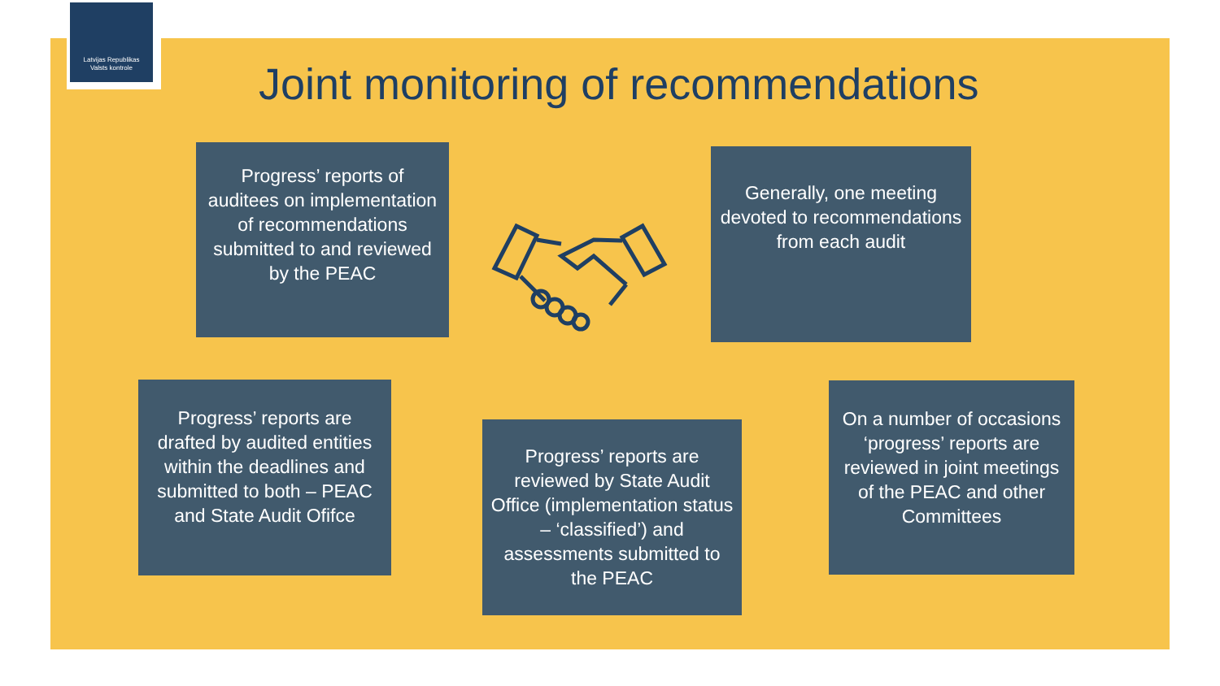Latvijas Republikas
Valsts kontrole
Joint monitoring of recommendations
Progress’ reports of auditees on implementation of recommendations submitted to and reviewed by the PEAC
Generally, one meeting devoted to recommendations from each audit
Progress’ reports are drafted by audited entities within the deadlines and submitted to both – PEAC and State Audit Ofifce
Progress’ reports are reviewed by State Audit Office (implementation status – ‘classified’) and assessments submitted to the PEAC
On a number of occasions ‘progress’ reports are reviewed in joint meetings of the PEAC and other Committees